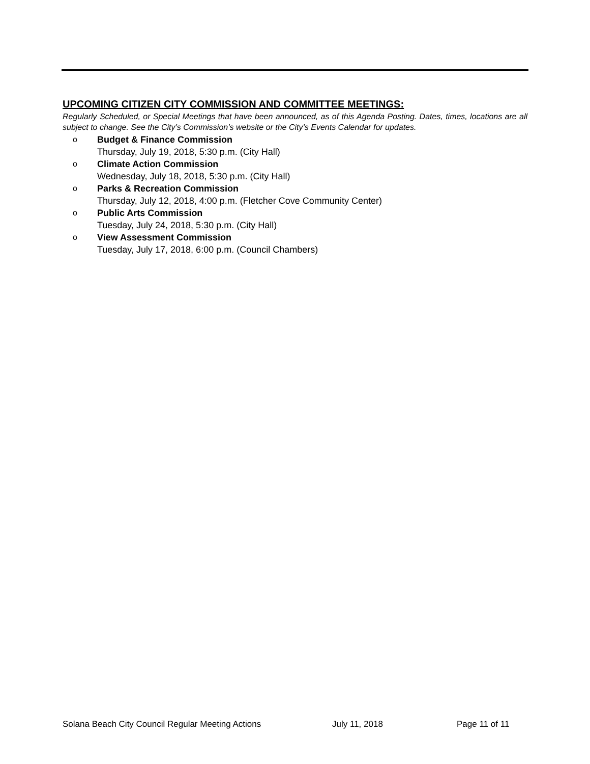UPCOMING CITIZEN CITY COMMISSION AND COMMITTEE MEETINGS:
Regularly Scheduled, or Special Meetings that have been announced, as of this Agenda Posting. Dates, times, locations are all subject to change. See the City’s Commission’s website or the City’s Events Calendar for updates.
o Budget & Finance Commission
Thursday, July 19, 2018, 5:30 p.m. (City Hall)
o Climate Action Commission
Wednesday, July 18, 2018, 5:30 p.m. (City Hall)
o Parks & Recreation Commission
Thursday, July 12, 2018, 4:00 p.m. (Fletcher Cove Community Center)
o Public Arts Commission
Tuesday, July 24, 2018, 5:30 p.m. (City Hall)
o View Assessment Commission
Tuesday, July 17, 2018, 6:00 p.m. (Council Chambers)
Solana Beach City Council Regular Meeting Actions July 11, 2018 Page 11 of 11